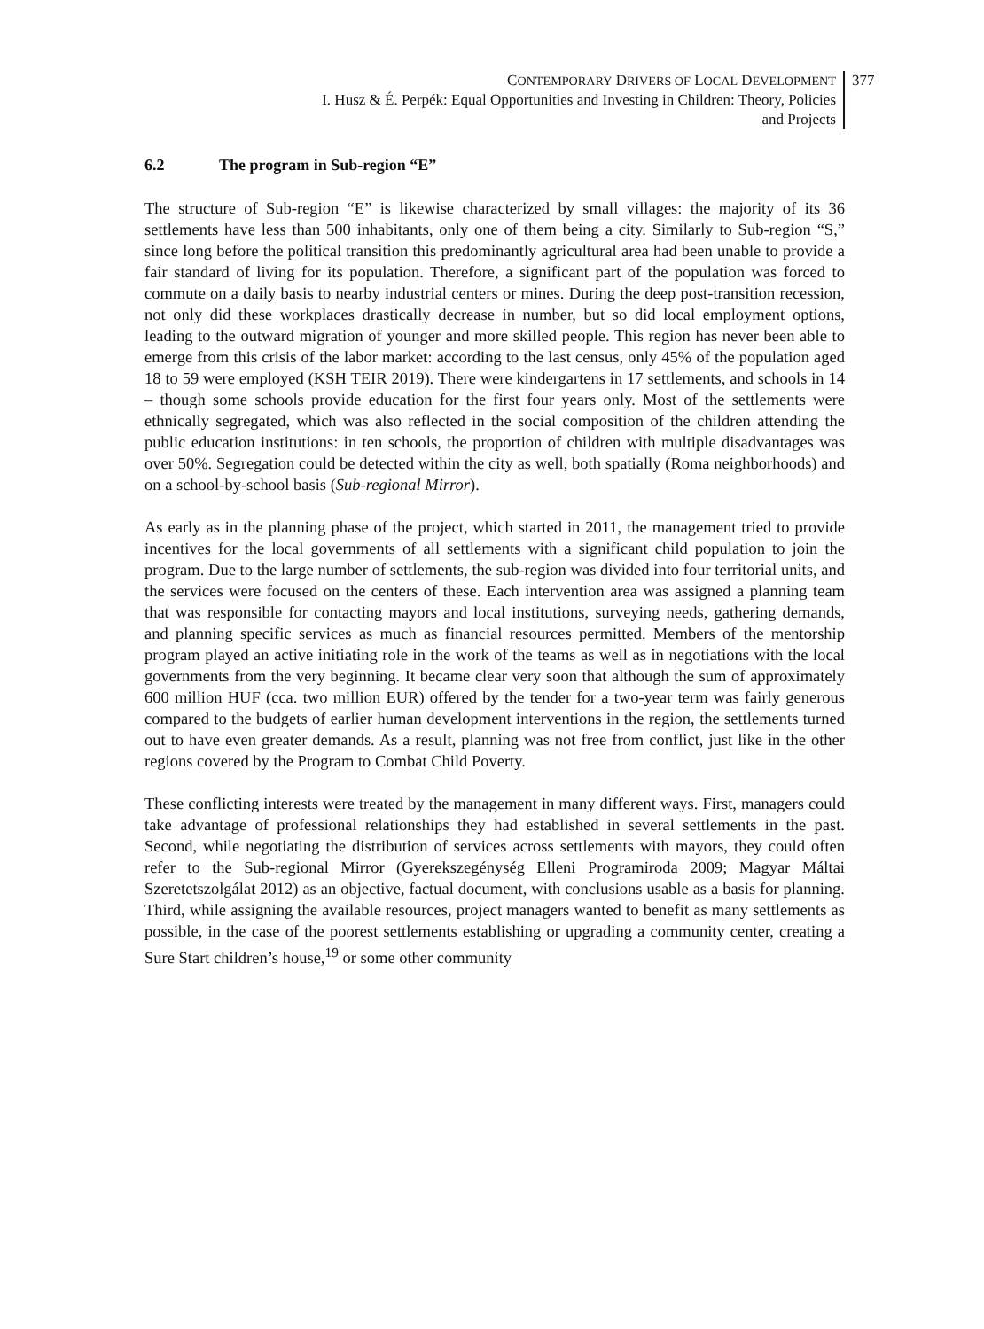CONTEMPORARY DRIVERS OF LOCAL DEVELOPMENT
I. Husz & É. Perpék: Equal Opportunities and Investing in Children: Theory, Policies
and Projects
377
6.2 The program in Sub-region “E”
The structure of Sub-region “E” is likewise characterized by small villages: the majority of its 36 settlements have less than 500 inhabitants, only one of them being a city. Similarly to Sub-region “S,” since long before the political transition this predominantly agricultural area had been unable to provide a fair standard of living for its population. Therefore, a significant part of the population was forced to commute on a daily basis to nearby industrial centers or mines. During the deep post-transition recession, not only did these workplaces drastically decrease in number, but so did local employment options, leading to the outward migration of younger and more skilled people. This region has never been able to emerge from this crisis of the labor market: according to the last census, only 45% of the population aged 18 to 59 were employed (KSH TEIR 2019). There were kindergartens in 17 settlements, and schools in 14 – though some schools provide education for the first four years only. Most of the settlements were ethnically segregated, which was also reflected in the social composition of the children attending the public education institutions: in ten schools, the proportion of children with multiple disadvantages was over 50%. Segregation could be detected within the city as well, both spatially (Roma neighborhoods) and on a school-by-school basis (Sub-regional Mirror).
As early as in the planning phase of the project, which started in 2011, the management tried to provide incentives for the local governments of all settlements with a significant child population to join the program. Due to the large number of settlements, the sub-region was divided into four territorial units, and the services were focused on the centers of these. Each intervention area was assigned a planning team that was responsible for contacting mayors and local institutions, surveying needs, gathering demands, and planning specific services as much as financial resources permitted. Members of the mentorship program played an active initiating role in the work of the teams as well as in negotiations with the local governments from the very beginning. It became clear very soon that although the sum of approximately 600 million HUF (cca. two million EUR) offered by the tender for a two-year term was fairly generous compared to the budgets of earlier human development interventions in the region, the settlements turned out to have even greater demands. As a result, planning was not free from conflict, just like in the other regions covered by the Program to Combat Child Poverty.
These conflicting interests were treated by the management in many different ways. First, managers could take advantage of professional relationships they had established in several settlements in the past. Second, while negotiating the distribution of services across settlements with mayors, they could often refer to the Sub-regional Mirror (Gyerekszegénység Elleni Programiroda 2009; Magyar Máltai Szeretetszolgálat 2012) as an objective, factual document, with conclusions usable as a basis for planning. Third, while assigning the available resources, project managers wanted to benefit as many settlements as possible, in the case of the poorest settlements establishing or upgrading a community center, creating a Sure Start children’s house,<sup>19</sup> or some other community